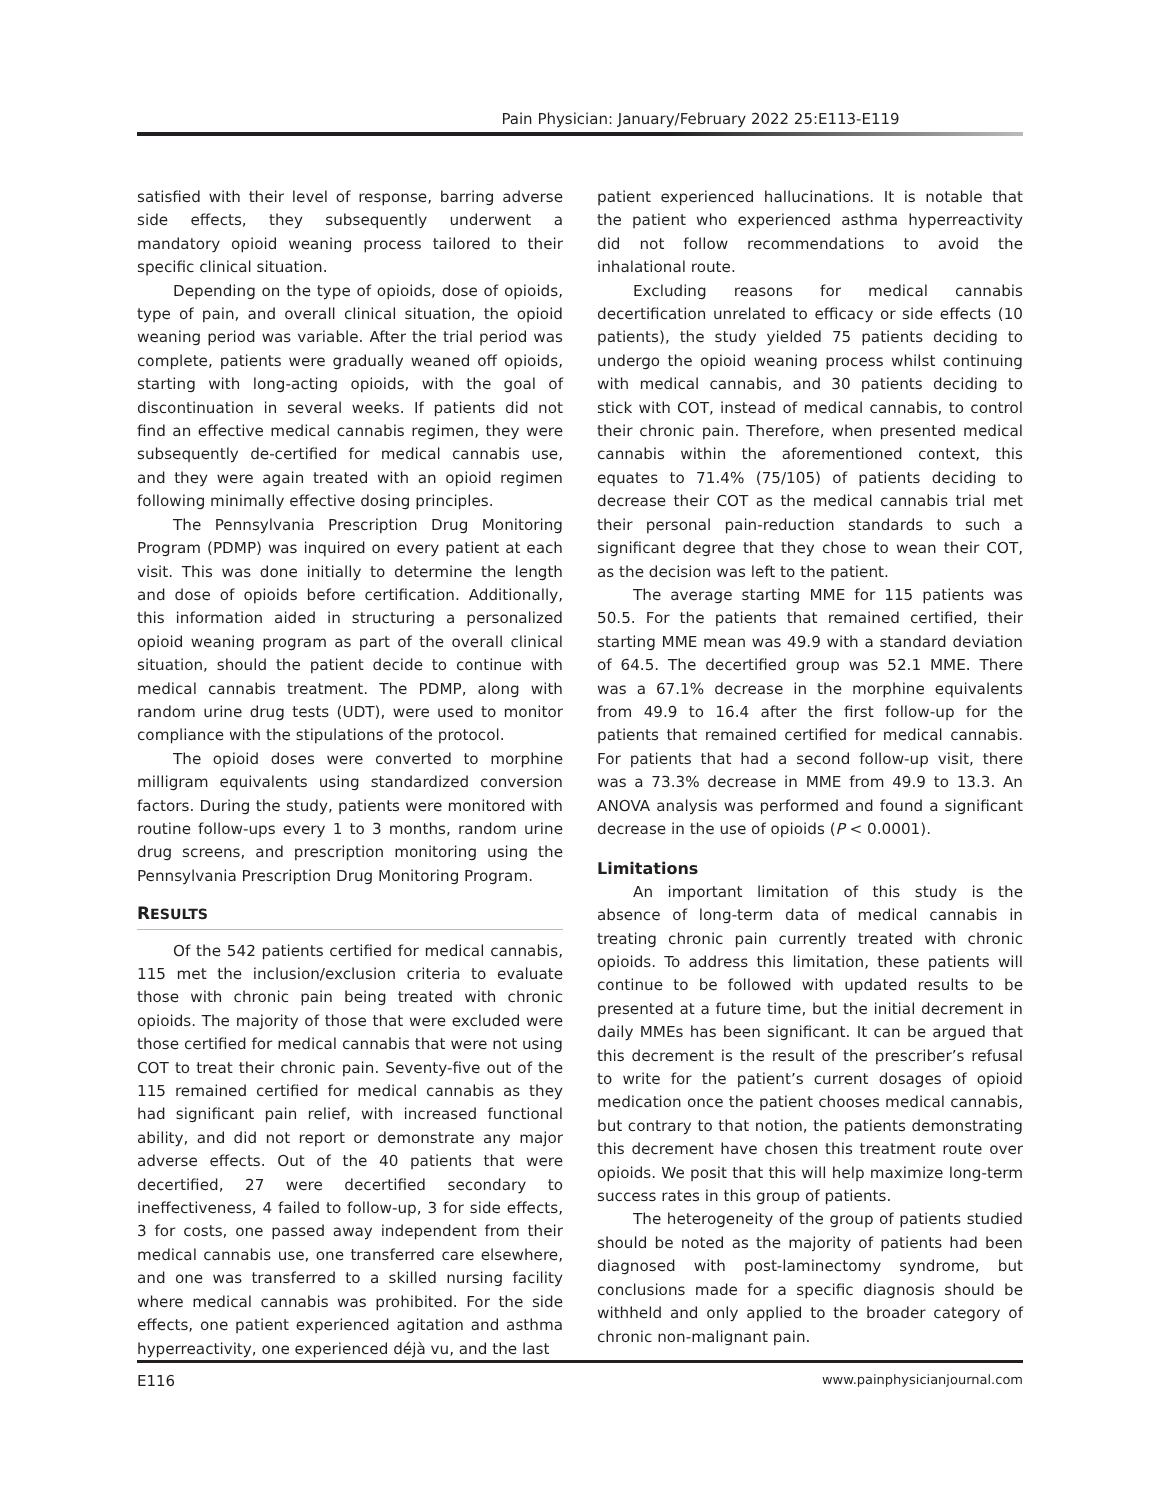Pain Physician: January/February 2022 25:E113-E119
satisfied with their level of response, barring adverse side effects, they subsequently underwent a mandatory opioid weaning process tailored to their specific clinical situation.
Depending on the type of opioids, dose of opioids, type of pain, and overall clinical situation, the opioid weaning period was variable. After the trial period was complete, patients were gradually weaned off opioids, starting with long-acting opioids, with the goal of discontinuation in several weeks. If patients did not find an effective medical cannabis regimen, they were subsequently de-certified for medical cannabis use, and they were again treated with an opioid regimen following minimally effective dosing principles.
The Pennsylvania Prescription Drug Monitoring Program (PDMP) was inquired on every patient at each visit. This was done initially to determine the length and dose of opioids before certification. Additionally, this information aided in structuring a personalized opioid weaning program as part of the overall clinical situation, should the patient decide to continue with medical cannabis treatment. The PDMP, along with random urine drug tests (UDT), were used to monitor compliance with the stipulations of the protocol.
The opioid doses were converted to morphine milligram equivalents using standardized conversion factors. During the study, patients were monitored with routine follow-ups every 1 to 3 months, random urine drug screens, and prescription monitoring using the Pennsylvania Prescription Drug Monitoring Program.
RESULTS
Of the 542 patients certified for medical cannabis, 115 met the inclusion/exclusion criteria to evaluate those with chronic pain being treated with chronic opioids. The majority of those that were excluded were those certified for medical cannabis that were not using COT to treat their chronic pain. Seventy-five out of the 115 remained certified for medical cannabis as they had significant pain relief, with increased functional ability, and did not report or demonstrate any major adverse effects. Out of the 40 patients that were decertified, 27 were decertified secondary to ineffectiveness, 4 failed to follow-up, 3 for side effects, 3 for costs, one passed away independent from their medical cannabis use, one transferred care elsewhere, and one was transferred to a skilled nursing facility where medical cannabis was prohibited. For the side effects, one patient experienced agitation and asthma hyperreactivity, one experienced déjà vu, and the last
patient experienced hallucinations. It is notable that the patient who experienced asthma hyperreactivity did not follow recommendations to avoid the inhalational route.
Excluding reasons for medical cannabis decertification unrelated to efficacy or side effects (10 patients), the study yielded 75 patients deciding to undergo the opioid weaning process whilst continuing with medical cannabis, and 30 patients deciding to stick with COT, instead of medical cannabis, to control their chronic pain. Therefore, when presented medical cannabis within the aforementioned context, this equates to 71.4% (75/105) of patients deciding to decrease their COT as the medical cannabis trial met their personal pain-reduction standards to such a significant degree that they chose to wean their COT, as the decision was left to the patient.
The average starting MME for 115 patients was 50.5. For the patients that remained certified, their starting MME mean was 49.9 with a standard deviation of 64.5. The decertified group was 52.1 MME. There was a 67.1% decrease in the morphine equivalents from 49.9 to 16.4 after the first follow-up for the patients that remained certified for medical cannabis. For patients that had a second follow-up visit, there was a 73.3% decrease in MME from 49.9 to 13.3. An ANOVA analysis was performed and found a significant decrease in the use of opioids (P < 0.0001).
Limitations
An important limitation of this study is the absence of long-term data of medical cannabis in treating chronic pain currently treated with chronic opioids. To address this limitation, these patients will continue to be followed with updated results to be presented at a future time, but the initial decrement in daily MMEs has been significant. It can be argued that this decrement is the result of the prescriber’s refusal to write for the patient’s current dosages of opioid medication once the patient chooses medical cannabis, but contrary to that notion, the patients demonstrating this decrement have chosen this treatment route over opioids. We posit that this will help maximize long-term success rates in this group of patients.
The heterogeneity of the group of patients studied should be noted as the majority of patients had been diagnosed with post-laminectomy syndrome, but conclusions made for a specific diagnosis should be withheld and only applied to the broader category of chronic non-malignant pain.
E116 www.painphysicianjournal.com